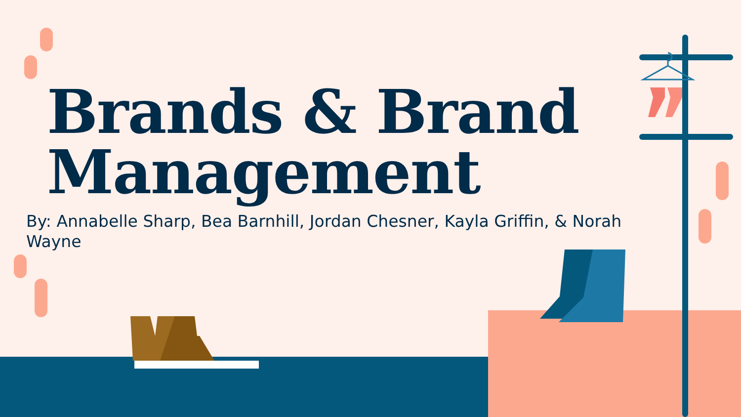Brands & Brand
Management
By: Annabelle Sharp, Bea Barnhill, Jordan Chesner, Kayla Griffin, & Norah Wayne